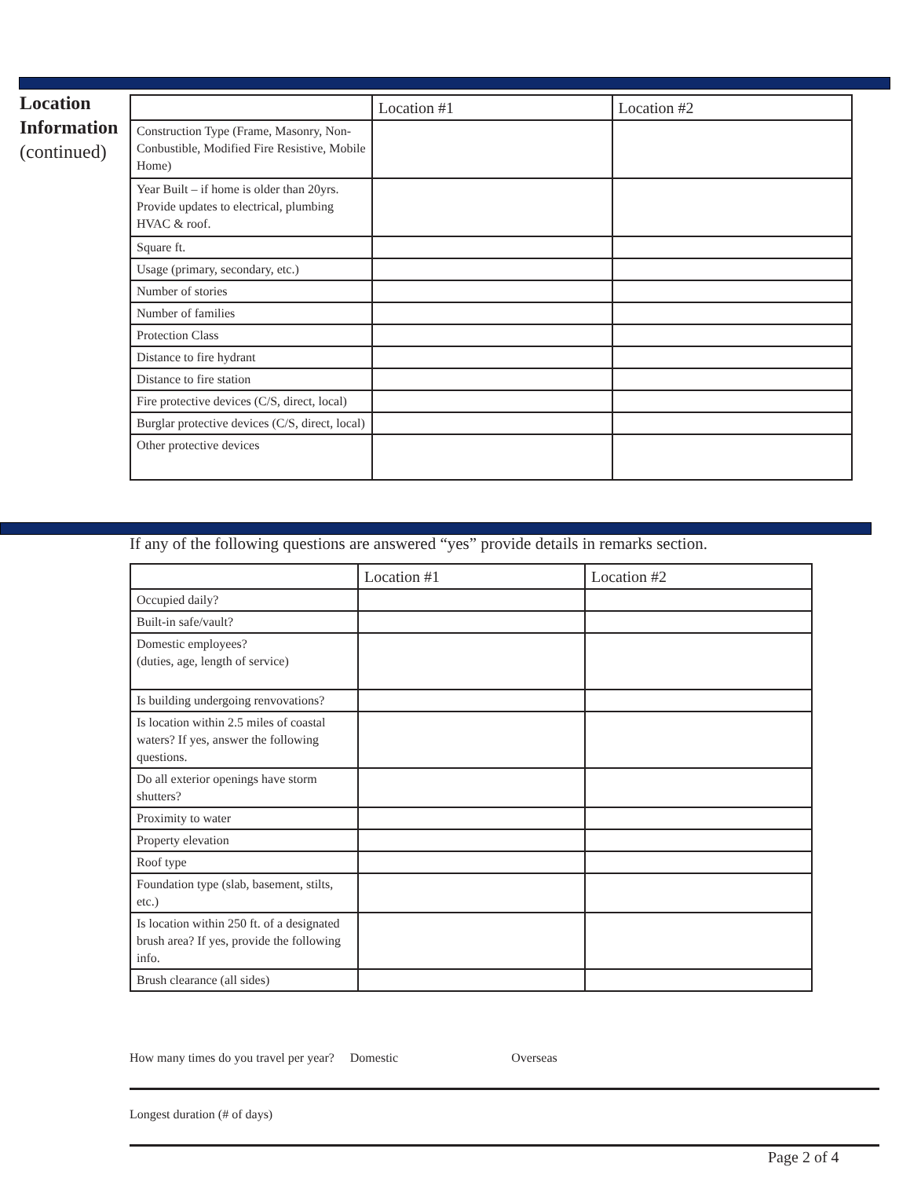Location Information
(continued)
| | Location #1 | Location #2 |
| --- | --- | --- |
| Construction Type (Frame, Masonry, Non-Conbustible, Modified Fire Resistive, Mobile Home) | | |
| Year Built – if home is older than 20yrs. Provide updates to electrical, plumbing HVAC & roof. | | |
| Square ft. | | |
| Usage (primary, secondary, etc.) | | |
| Number of stories | | |
| Number of families | | |
| Protection Class | | |
| Distance to fire hydrant | | |
| Distance to fire station | | |
| Fire protective devices (C/S, direct, local) | | |
| Burglar protective devices (C/S, direct, local) | | |
| Other protective devices | | |
If any of the following questions are answered “yes” provide details in remarks section.
| | Location #1 | Location #2 |
| --- | --- | --- |
| Occupied daily? | | |
| Built-in safe/vault? | | |
| Domestic employees? (duties, age, length of service) | | |
| Is building undergoing renvovations? | | |
| Is location within 2.5 miles of coastal waters? If yes, answer the following questions. | | |
| Do all exterior openings have storm shutters? | | |
| Proximity to water | | |
| Property elevation | | |
| Roof type | | |
| Foundation type (slab, basement, stilts, etc.) | | |
| Is location within 250 ft. of a designated brush area? If yes, provide the following info. | | |
| Brush clearance (all sides) | | |
How many times do you travel per year? Domestic Overseas
Longest duration (# of days)
Page 2 of 4